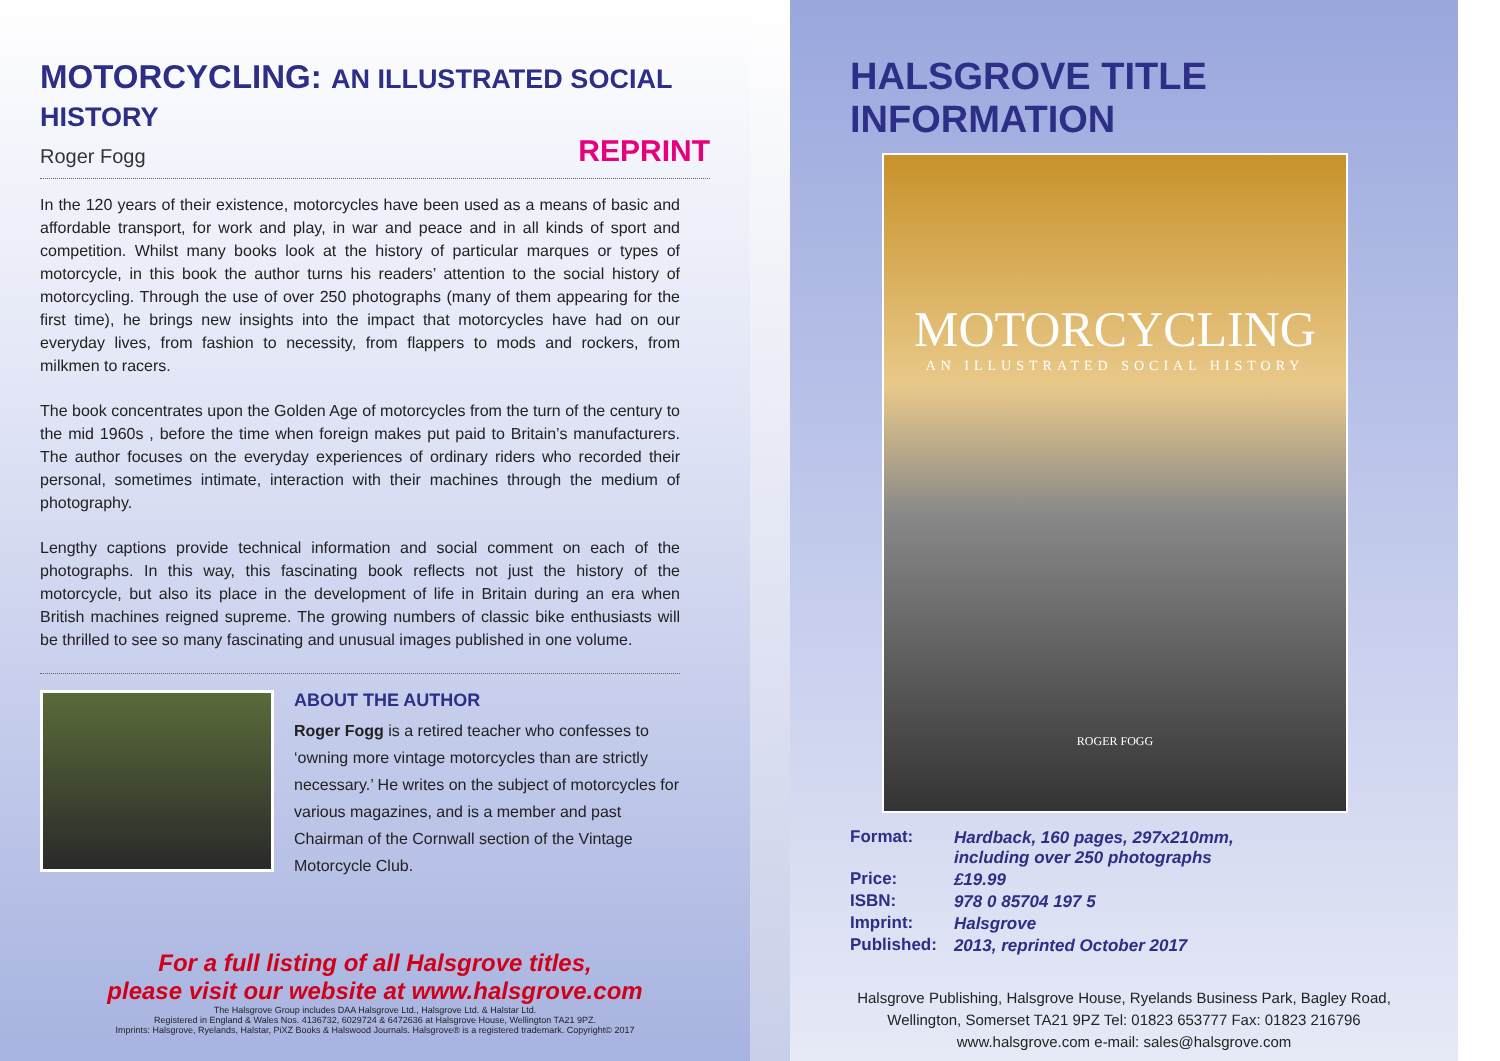MOTORCYCLING: AN ILLUSTRATED SOCIAL HISTORY
Roger Fogg REPRINT
In the 120 years of their existence, motorcycles have been used as a means of basic and affordable transport, for work and play, in war and peace and in all kinds of sport and competition. Whilst many books look at the history of particular marques or types of motorcycle, in this book the author turns his readers’ attention to the social history of motorcycling. Through the use of over 250 photographs (many of them appearing for the first time), he brings new insights into the impact that motorcycles have had on our everyday lives, from fashion to necessity, from flappers to mods and rockers, from milkmen to racers.
The book concentrates upon the Golden Age of motorcycles from the turn of the century to the mid 1960s , before the time when foreign makes put paid to Britain’s manufacturers. The author focuses on the everyday experiences of ordinary riders who recorded their personal, sometimes intimate, interaction with their machines through the medium of photography.
Lengthy captions provide technical information and social comment on each of the photographs. In this way, this fascinating book reflects not just the history of the motorcycle, but also its place in the development of life in Britain during an era when British machines reigned supreme. The growing numbers of classic bike enthusiasts will be thrilled to see so many fascinating and unusual images published in one volume.
ABOUT THE AUTHOR
Roger Fogg is a retired teacher who confesses to ‘owning more vintage motorcycles than are strictly necessary.’ He writes on the subject of motorcycles for various magazines, and is a member and past Chairman of the Cornwall section of the Vintage Motorcycle Club.
For a full listing of all Halsgrove titles,
please visit our website at www.halsgrove.com
The Halsgrove Group includes DAA Halsgrove Ltd., Halsgrove Ltd. & Halstar Ltd.
Registered in England & Wales Nos. 4136732, 6029724 & 6472636 at Halsgrove House, Wellington TA21 9PZ.
Imprints: Halsgrove, Ryelands, Halstar, PiXZ Books & Halswood Journals. Halsgrove® is a registered trademark. Copyright© 2017
HALSGROVE TITLE INFORMATION
MOTORCYCLING
AN ILLUSTRATED SOCIAL HISTORY
ROGER FOGG
| Format: | Hardback, 160 pages, 297x210mm, including over 250 photographs |
| Price: | £19.99 |
| ISBN: | 978 0 85704 197 5 |
| Imprint: | Halsgrove |
| Published: | 2013, reprinted October 2017 |
Halsgrove Publishing, Halsgrove House, Ryelands Business Park, Bagley Road,
Wellington, Somerset TA21 9PZ Tel: 01823 653777 Fax: 01823 216796
www.halsgrove.com e-mail: sales@halsgrove.com